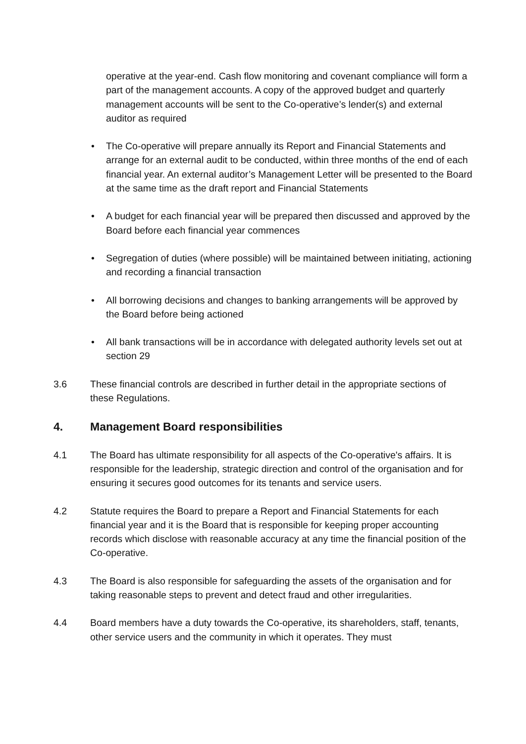operative at the year-end. Cash flow monitoring and covenant compliance will form a part of the management accounts. A copy of the approved budget and quarterly management accounts will be sent to the Co-operative’s lender(s) and external auditor as required
• The Co-operative will prepare annually its Report and Financial Statements and arrange for an external audit to be conducted, within three months of the end of each financial year. An external auditor’s Management Letter will be presented to the Board at the same time as the draft report and Financial Statements
• A budget for each financial year will be prepared then discussed and approved by the Board before each financial year commences
• Segregation of duties (where possible) will be maintained between initiating, actioning and recording a financial transaction
• All borrowing decisions and changes to banking arrangements will be approved by the Board before being actioned
• All bank transactions will be in accordance with delegated authority levels set out at section 29
3.6 These financial controls are described in further detail in the appropriate sections of these Regulations.
4. Management Board responsibilities
4.1 The Board has ultimate responsibility for all aspects of the Co-operative's affairs. It is responsible for the leadership, strategic direction and control of the organisation and for ensuring it secures good outcomes for its tenants and service users.
4.2 Statute requires the Board to prepare a Report and Financial Statements for each financial year and it is the Board that is responsible for keeping proper accounting records which disclose with reasonable accuracy at any time the financial position of the Co-operative.
4.3 The Board is also responsible for safeguarding the assets of the organisation and for taking reasonable steps to prevent and detect fraud and other irregularities.
4.4 Board members have a duty towards the Co-operative, its shareholders, staff, tenants, other service users and the community in which it operates. They must